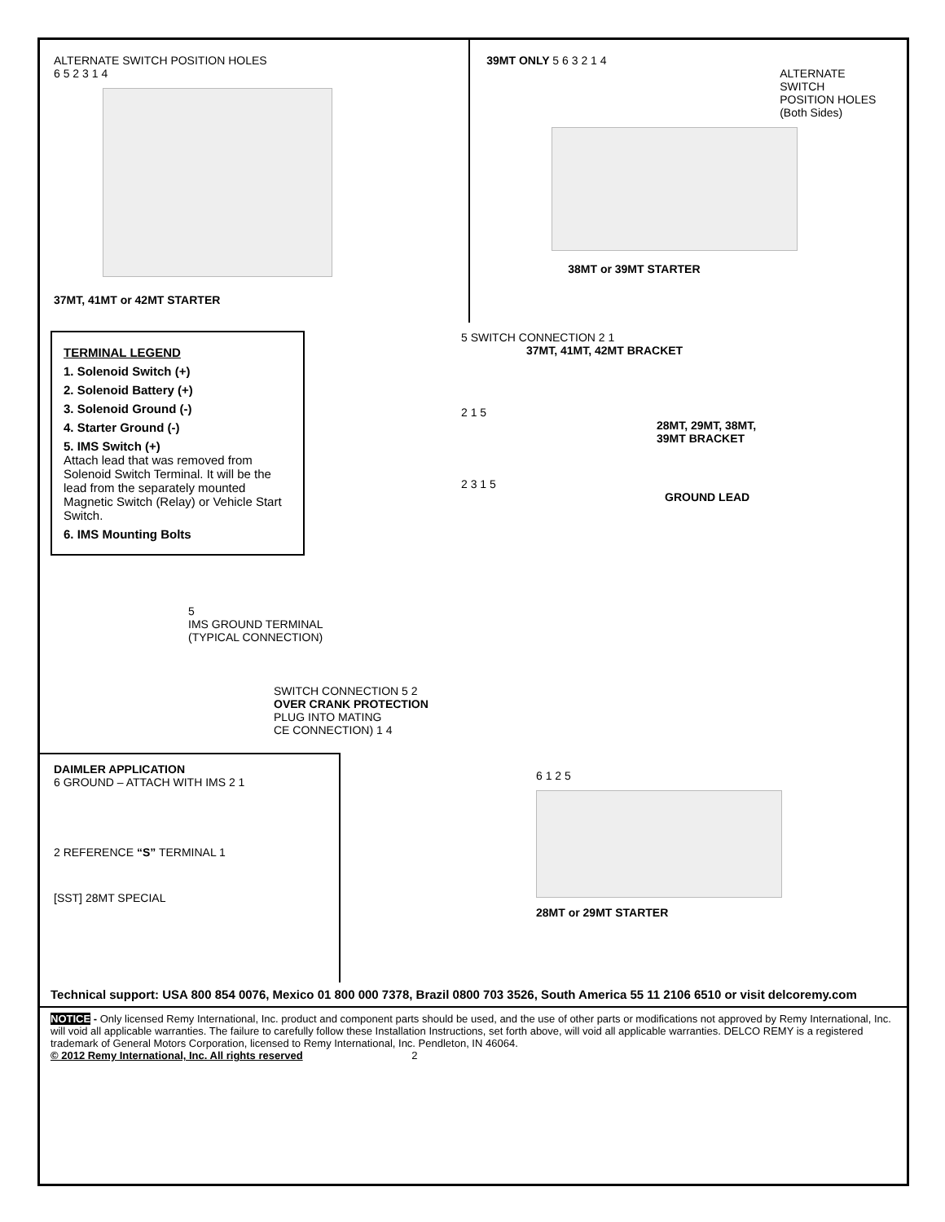ALTERNATE SWITCH POSITION HOLES
6 5 2 3 1 4
37MT, 41MT or 42MT STARTER
39MT ONLY 5 6 3 2 1 4
ALTERNATE SWITCH
POSITION HOLES
(Both Sides)
38MT or 39MT STARTER
TERMINAL LEGEND
1. Solenoid Switch (+)
2. Solenoid Battery (+)
3. Solenoid Ground (-)
4. Starter Ground (-)
5. IMS Switch (+)
Attach lead that was removed from Solenoid Switch Terminal. It will be the lead from the separately mounted Magnetic Switch (Relay) or Vehicle Start Switch.
6. IMS Mounting Bolts
5
IMS GROUND TERMINAL
(TYPICAL CONNECTION)
5 SWITCH CONNECTION 2 1
37MT, 41MT, 42MT BRACKET
2 1 5
28MT, 29MT, 38MT,
39MT BRACKET
2 3 1 5
GROUND LEAD
SWITCH CONNECTION 5 2
OVER CRANK PROTECTION
PLUG INTO MATING
CE CONNECTION) 1 4
DAIMLER APPLICATION
6 GROUND – ATTACH WITH IMS 2 1
2 REFERENCE “S” TERMINAL 1
[SST] 28MT SPECIAL
6 1 2 5
28MT or 29MT STARTER
Technical support: USA 800 854 0076, Mexico 01 800 000 7378, Brazil 0800 703 3526, South America 55 11 2106 6510 or visit delcoremy.com
NOTICE - Only licensed Remy International, Inc. product and component parts should be used, and the use of other parts or modifications not approved by Remy International, Inc. will void all applicable warranties. The failure to carefully follow these Installation Instructions, set forth above, will void all applicable warranties. DELCO REMY is a registered trademark of General Motors Corporation, licensed to Remy International, Inc. Pendleton, IN 46064.
© 2012 Remy International, Inc. All rights reserved 2